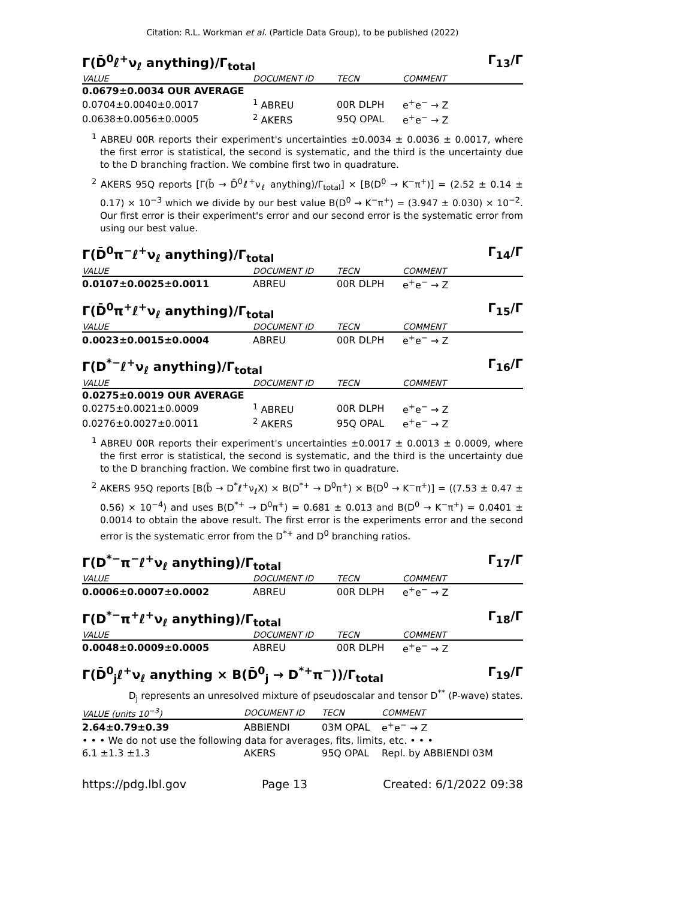Citation: R.L. Workman et al. (Particle Data Group), to be published (2022)
Γ(D̄<sup>0</sup>ℓ<sup>+</sup>ν<sub>ℓ</sub> anything)/Γ<sub>total</sub> Γ<sub>13</sub>/Γ
| VALUE | DOCUMENT ID | TECN | COMMENT |
| --- | --- | --- | --- |
| 0.0679±0.0034 OUR AVERAGE | | | |
| 0.0704±0.0040±0.0017 | <sup>1</sup> ABREU | 00R DLPH | e<sup>+</sup>e<sup>−</sup> → Z |
| 0.0638±0.0056±0.0005 | <sup>2</sup> AKERS | 95Q OPAL | e<sup>+</sup>e<sup>−</sup> → Z |
<sup>1</sup> ABREU 00R reports their experiment's uncertainties ±0.0034 ± 0.0036 ± 0.0017, where the first error is statistical, the second is systematic, and the third is the uncertainty due to the D branching fraction. We combine first two in quadrature.
<sup>2</sup> AKERS 95Q reports [Γ(b̄ → D̄<sup>0</sup>ℓ<sup>+</sup>ν<sub>ℓ</sub> anything)/Γ<sub>total</sub>] × [B(D<sup>0</sup> → K<sup>−</sup>π<sup>+</sup>)] = (2.52 ± 0.14 ± 0.17) × 10<sup>−3</sup> which we divide by our best value B(D<sup>0</sup> → K<sup>−</sup>π<sup>+</sup>) = (3.947 ± 0.030) × 10<sup>−2</sup>. Our first error is their experiment's error and our second error is the systematic error from using our best value.
Γ(D̄<sup>0</sup>π<sup>−</sup>ℓ<sup>+</sup>ν<sub>ℓ</sub> anything)/Γ<sub>total</sub> Γ<sub>14</sub>/Γ
| VALUE | DOCUMENT ID | TECN | COMMENT |
| --- | --- | --- | --- |
| 0.0107±0.0025±0.0011 | ABREU | 00R DLPH | e<sup>+</sup>e<sup>−</sup> → Z |
Γ(D̄<sup>0</sup>π<sup>+</sup>ℓ<sup>+</sup>ν<sub>ℓ</sub> anything)/Γ<sub>total</sub> Γ<sub>15</sub>/Γ
| VALUE | DOCUMENT ID | TECN | COMMENT |
| --- | --- | --- | --- |
| 0.0023±0.0015±0.0004 | ABREU | 00R DLPH | e<sup>+</sup>e<sup>−</sup> → Z |
Γ(D<sup>*−</sup>ℓ<sup>+</sup>ν<sub>ℓ</sub> anything)/Γ<sub>total</sub> Γ<sub>16</sub>/Γ
| VALUE | DOCUMENT ID | TECN | COMMENT |
| --- | --- | --- | --- |
| 0.0275±0.0019 OUR AVERAGE | | | |
| 0.0275±0.0021±0.0009 | <sup>1</sup> ABREU | 00R DLPH | e<sup>+</sup>e<sup>−</sup> → Z |
| 0.0276±0.0027±0.0011 | <sup>2</sup> AKERS | 95Q OPAL | e<sup>+</sup>e<sup>−</sup> → Z |
<sup>1</sup> ABREU 00R reports their experiment's uncertainties ±0.0017 ± 0.0013 ± 0.0009, where the first error is statistical, the second is systematic, and the third is the uncertainty due to the D branching fraction. We combine first two in quadrature.
<sup>2</sup> AKERS 95Q reports [B(b̄ → D<sup>*</sup>ℓ<sup>+</sup>ν<sub>ℓ</sub>X) × B(D<sup>*+</sup> → D<sup>0</sup>π<sup>+</sup>) × B(D<sup>0</sup> → K<sup>−</sup>π<sup>+</sup>)] = ((7.53 ± 0.47 ± 0.56) × 10<sup>−4</sup>) and uses B(D<sup>*+</sup> → D<sup>0</sup>π<sup>+</sup>) = 0.681 ± 0.013 and B(D<sup>0</sup> → K<sup>−</sup>π<sup>+</sup>) = 0.0401 ± 0.0014 to obtain the above result. The first error is the experiments error and the second error is the systematic error from the D<sup>*+</sup> and D<sup>0</sup> branching ratios.
Γ(D<sup>*−</sup>π<sup>−</sup>ℓ<sup>+</sup>ν<sub>ℓ</sub> anything)/Γ<sub>total</sub> Γ<sub>17</sub>/Γ
| VALUE | DOCUMENT ID | TECN | COMMENT |
| --- | --- | --- | --- |
| 0.0006±0.0007±0.0002 | ABREU | 00R DLPH | e<sup>+</sup>e<sup>−</sup> → Z |
Γ(D<sup>*−</sup>π<sup>+</sup>ℓ<sup>+</sup>ν<sub>ℓ</sub> anything)/Γ<sub>total</sub> Γ<sub>18</sub>/Γ
| VALUE | DOCUMENT ID | TECN | COMMENT |
| --- | --- | --- | --- |
| 0.0048±0.0009±0.0005 | ABREU | 00R DLPH | e<sup>+</sup>e<sup>−</sup> → Z |
Γ(D̄<sup>0</sup><sub>j</sub>ℓ<sup>+</sup>ν<sub>ℓ</sub> anything × B(D̄<sup>0</sup><sub>j</sub> → D<sup>*+</sup>π<sup>−</sup>))/Γ<sub>total</sub> Γ<sub>19</sub>/Γ
D<sub>j</sub> represents an unresolved mixture of pseudoscalar and tensor D<sup>**</sup> (P-wave) states.
| VALUE (units 10<sup>−3</sup>) | DOCUMENT ID | TECN | COMMENT |
| --- | --- | --- | --- |
| 2.64±0.79±0.39 | ABBIENDI | 03M OPAL | e<sup>+</sup>e<sup>−</sup> → Z |
| • • • We do not use the following data for averages, fits, limits, etc. • • • | | | |
| 6.1 ±1.3 ±1.3 | AKERS | 95Q OPAL | Repl. by ABBIENDI 03M |
https://pdg.lbl.gov Page 13 Created: 6/1/2022 09:38